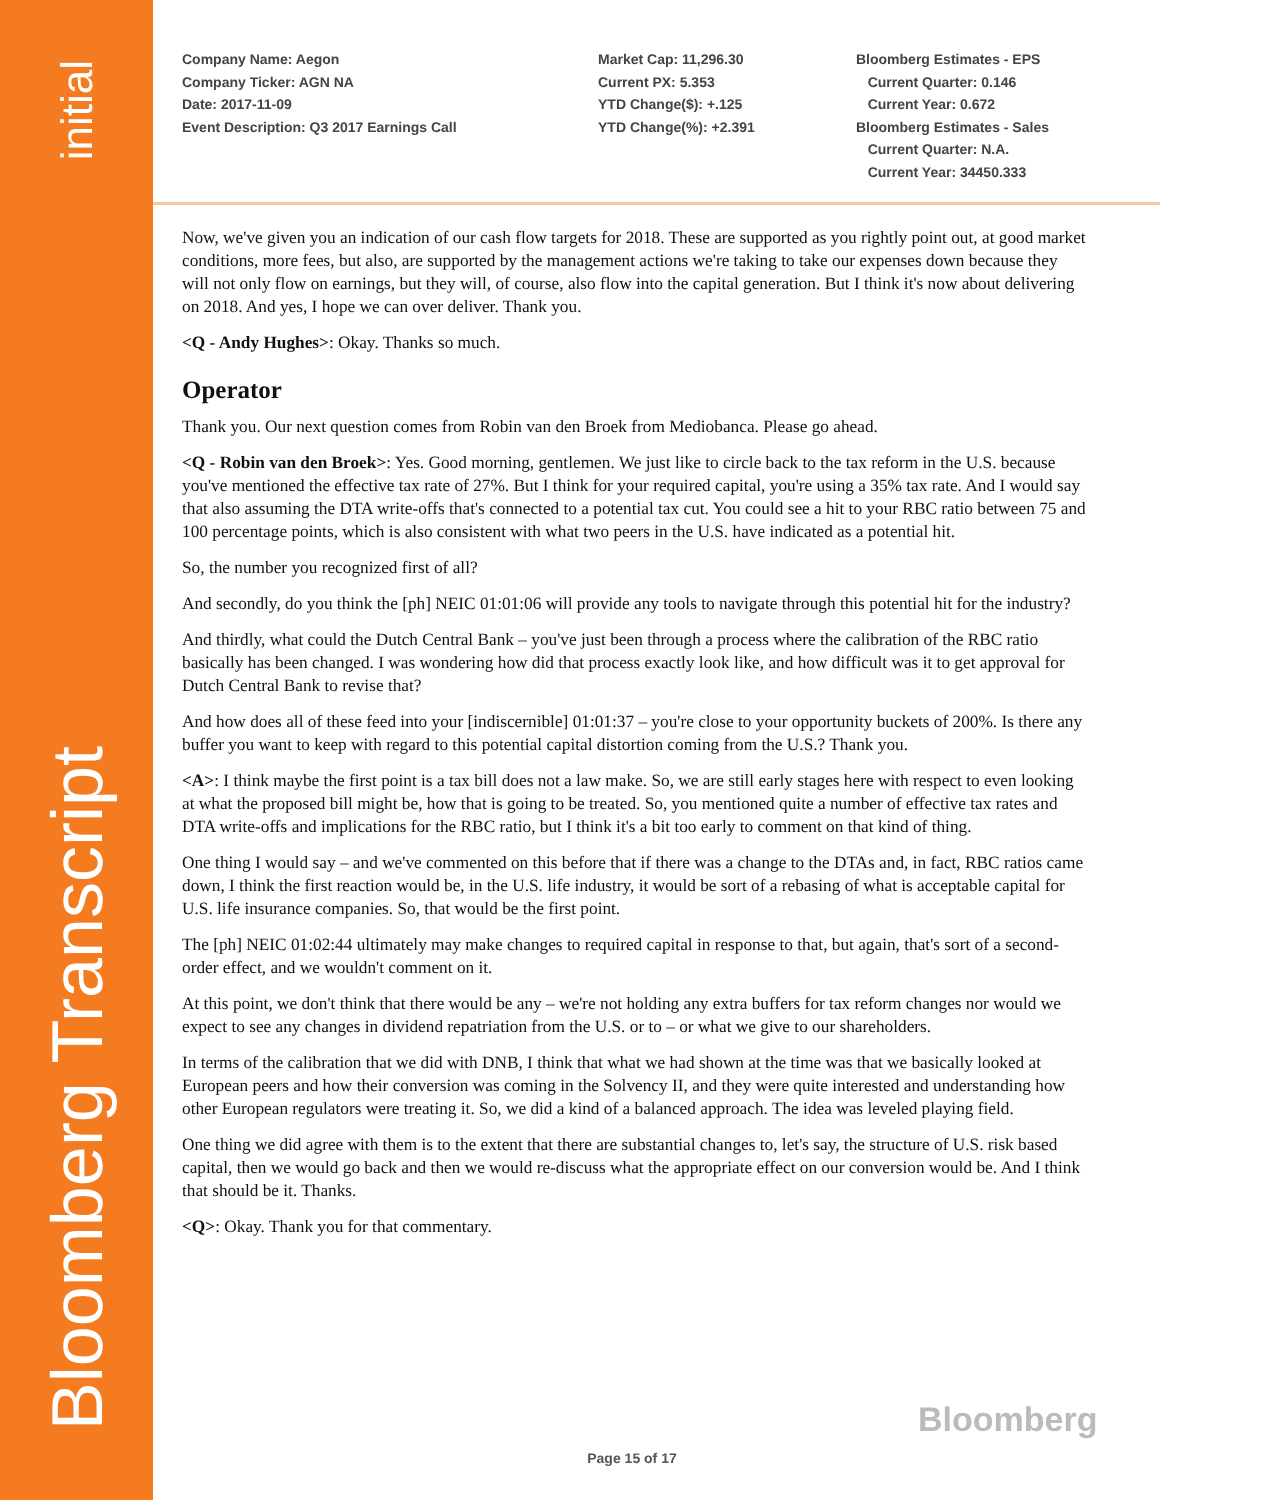initial
Bloomberg Transcript
Company Name: Aegon
Company Ticker: AGN NA
Date: 2017-11-09
Event Description: Q3 2017 Earnings Call
Market Cap: 11,296.30
Current PX: 5.353
YTD Change($): +.125
YTD Change(%): +2.391
Bloomberg Estimates - EPS
Current Quarter: 0.146
Current Year: 0.672
Bloomberg Estimates - Sales
Current Quarter: N.A.
Current Year: 34450.333
Now, we've given you an indication of our cash flow targets for 2018. These are supported as you rightly point out, at good market conditions, more fees, but also, are supported by the management actions we're taking to take our expenses down because they will not only flow on earnings, but they will, of course, also flow into the capital generation. But I think it's now about delivering on 2018. And yes, I hope we can over deliver. Thank you.
<Q - Andy Hughes>: Okay. Thanks so much.
Operator
Thank you. Our next question comes from Robin van den Broek from Mediobanca. Please go ahead.
<Q - Robin van den Broek>: Yes. Good morning, gentlemen. We just like to circle back to the tax reform in the U.S. because you've mentioned the effective tax rate of 27%. But I think for your required capital, you're using a 35% tax rate. And I would say that also assuming the DTA write-offs that's connected to a potential tax cut. You could see a hit to your RBC ratio between 75 and 100 percentage points, which is also consistent with what two peers in the U.S. have indicated as a potential hit.
So, the number you recognized first of all?
And secondly, do you think the [ph] NEIC 01:01:06 will provide any tools to navigate through this potential hit for the industry?
And thirdly, what could the Dutch Central Bank – you've just been through a process where the calibration of the RBC ratio basically has been changed. I was wondering how did that process exactly look like, and how difficult was it to get approval for Dutch Central Bank to revise that?
And how does all of these feed into your [indiscernible] 01:01:37 – you're close to your opportunity buckets of 200%. Is there any buffer you want to keep with regard to this potential capital distortion coming from the U.S.? Thank you.
<A>: I think maybe the first point is a tax bill does not a law make. So, we are still early stages here with respect to even looking at what the proposed bill might be, how that is going to be treated. So, you mentioned quite a number of effective tax rates and DTA write-offs and implications for the RBC ratio, but I think it's a bit too early to comment on that kind of thing.
One thing I would say – and we've commented on this before that if there was a change to the DTAs and, in fact, RBC ratios came down, I think the first reaction would be, in the U.S. life industry, it would be sort of a rebasing of what is acceptable capital for U.S. life insurance companies. So, that would be the first point.
The [ph] NEIC 01:02:44 ultimately may make changes to required capital in response to that, but again, that's sort of a second-order effect, and we wouldn't comment on it.
At this point, we don't think that there would be any – we're not holding any extra buffers for tax reform changes nor would we expect to see any changes in dividend repatriation from the U.S. or to – or what we give to our shareholders.
In terms of the calibration that we did with DNB, I think that what we had shown at the time was that we basically looked at European peers and how their conversion was coming in the Solvency II, and they were quite interested and understanding how other European regulators were treating it. So, we did a kind of a balanced approach. The idea was leveled playing field.
One thing we did agree with them is to the extent that there are substantial changes to, let's say, the structure of U.S. risk based capital, then we would go back and then we would re-discuss what the appropriate effect on our conversion would be. And I think that should be it. Thanks.
<Q>: Okay. Thank you for that commentary.
Bloomberg
Page 15 of 17